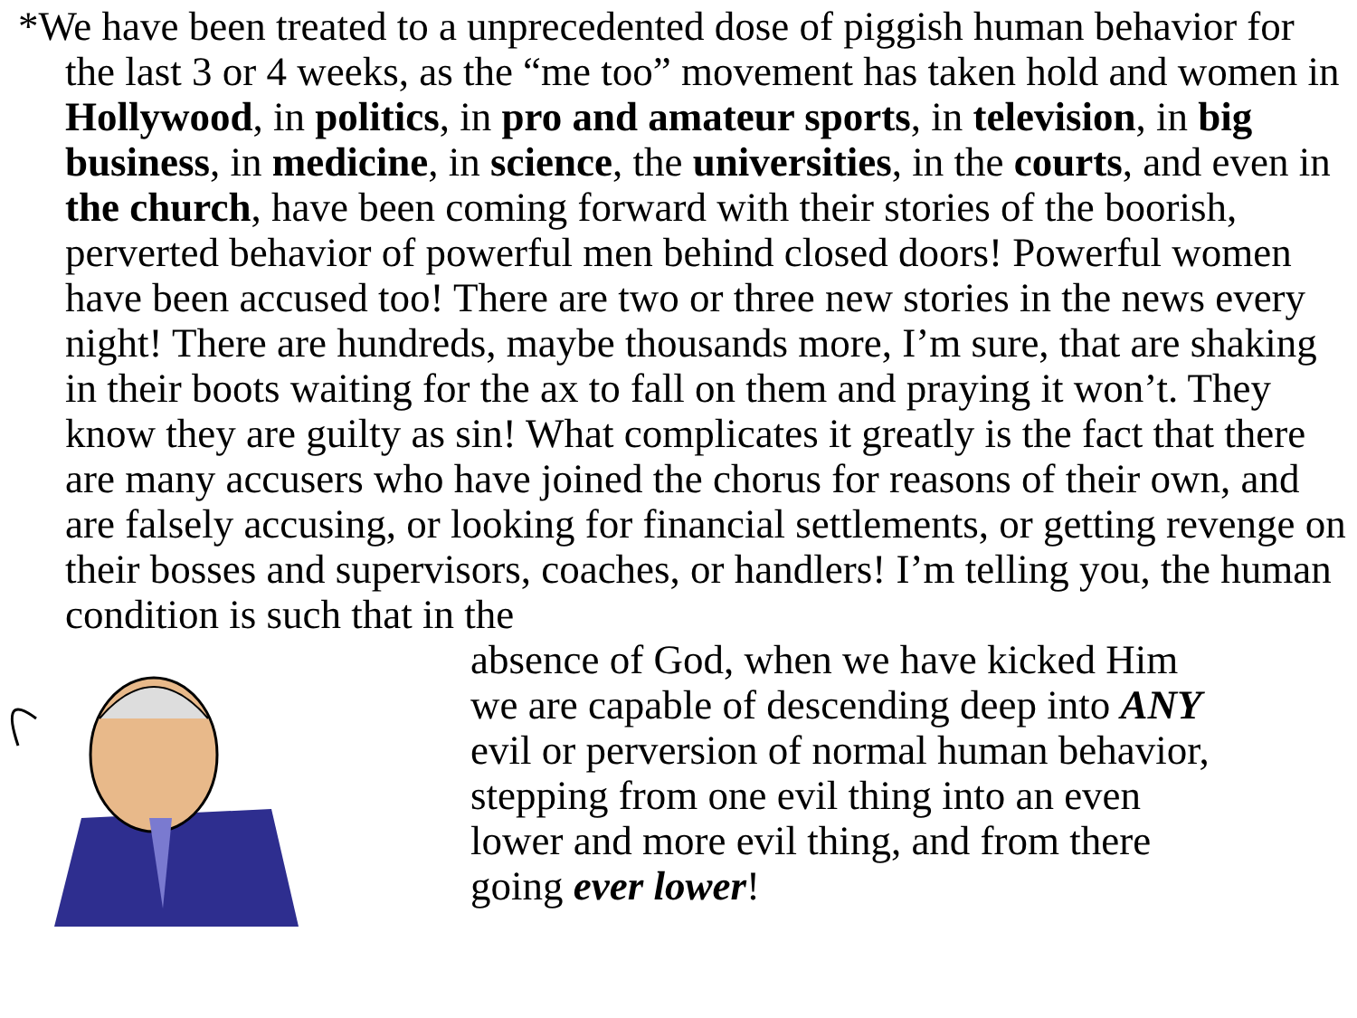*We have been treated to a unprecedented dose of piggish human behavior for the last 3 or 4 weeks, as the “me too” movement has taken hold and women in Hollywood, in politics, in pro and amateur sports, in television, in big business, in medicine, in science, the universities, in the courts, and even in the church, have been coming forward with their stories of the boorish, perverted behavior of powerful men behind closed doors! Powerful women have been accused too! There are two or three new stories in the news every night! There are hundreds, maybe thousands more, I’m sure, that are shaking in their boots waiting for the ax to fall on them and praying it won’t. They know they are guilty as sin! What complicates it greatly is the fact that there are many accusers who have joined the chorus for reasons of their own, and are falsely accusing, or looking for financial settlements, or getting revenge on their bosses and supervisors, coaches, or handlers! I’m telling you, the human condition is such that in the
absence of God, when we have kicked Him
we are capable of descending deep into ANY
evil or perversion of normal human behavior,
stepping from one evil thing into an even
lower and more evil thing, and from there
going ever lower!